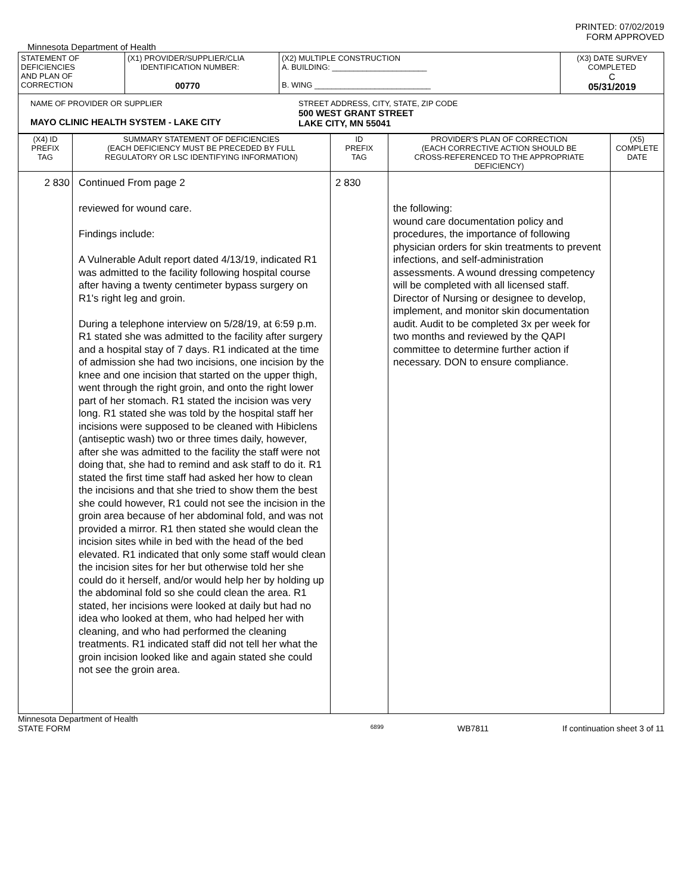PRINTED: 07/02/2019
FORM APPROVED
Minnesota Department of Health
| STATEMENT OF DEFICIENCIES AND PLAN OF CORRECTION | (X1) PROVIDER/SUPPLIER/CLIA IDENTIFICATION NUMBER: 00770 | (X2) MULTIPLE CONSTRUCTION A. BUILDING: ______________________ B. WING ___________________________ | (X3) DATE SURVEY COMPLETED C 05/31/2019 |
| NAME OF PROVIDER OR SUPPLIER MAYO CLINIC HEALTH SYSTEM - LAKE CITY STREET ADDRESS, CITY, STATE, ZIP CODE 500 WEST GRANT STREET LAKE CITY, MN 55041 | | | |
| (X4) ID PREFIX TAG | SUMMARY STATEMENT OF DEFICIENCIES (EACH DEFICIENCY MUST BE PRECEDED BY FULL REGULATORY OR LSC IDENTIFYING INFORMATION) | ID PREFIX TAG | PROVIDER'S PLAN OF CORRECTION (EACH CORRECTIVE ACTION SHOULD BE CROSS-REFERENCED TO THE APPROPRIATE DEFICIENCY) | (X5) COMPLETE DATE |
| --- | --- | --- | --- | --- |
| 2 830 | Continued From page 2 reviewed for wound care. Findings include: A Vulnerable Adult report dated 4/13/19, indicated R1 was admitted to the facility following hospital course after having a twenty centimeter bypass surgery on R1's right leg and groin. During a telephone interview on 5/28/19, at 6:59 p.m. R1 stated she was admitted to the facility after surgery and a hospital stay of 7 days. R1 indicated at the time of admission she had two incisions, one incision by the knee and one incision that started on the upper thigh, went through the right groin, and onto the right lower part of her stomach. R1 stated the incision was very long. R1 stated she was told by the hospital staff her incisions were supposed to be cleaned with Hibiclens (antiseptic wash) two or three times daily, however, after she was admitted to the facility the staff were not doing that, she had to remind and ask staff to do it. R1 stated the first time staff had asked her how to clean the incisions and that she tried to show them the best she could however, R1 could not see the incision in the groin area because of her abdominal fold, and was not provided a mirror. R1 then stated she would clean the incision sites while in bed with the head of the bed elevated. R1 indicated that only some staff would clean the incision sites for her but otherwise told her she could do it herself, and/or would help her by holding up the abdominal fold so she could clean the area. R1 stated, her incisions were looked at daily but had no idea who looked at them, who had helped her with cleaning, and who had performed the cleaning treatments. R1 indicated staff did not tell her what the groin incision looked like and again stated she could not see the groin area. | 2 830 | the following: wound care documentation policy and procedures, the importance of following physician orders for skin treatments to prevent infections, and self-administration assessments. A wound dressing competency will be completed with all licensed staff. Director of Nursing or designee to develop, implement, and monitor skin documentation audit. Audit to be completed 3x per week for two months and reviewed by the QAPI committee to determine further action if necessary. DON to ensure compliance. | |
Minnesota Department of Health
STATE FORM 6899 WB7811 If continuation sheet 3 of 11